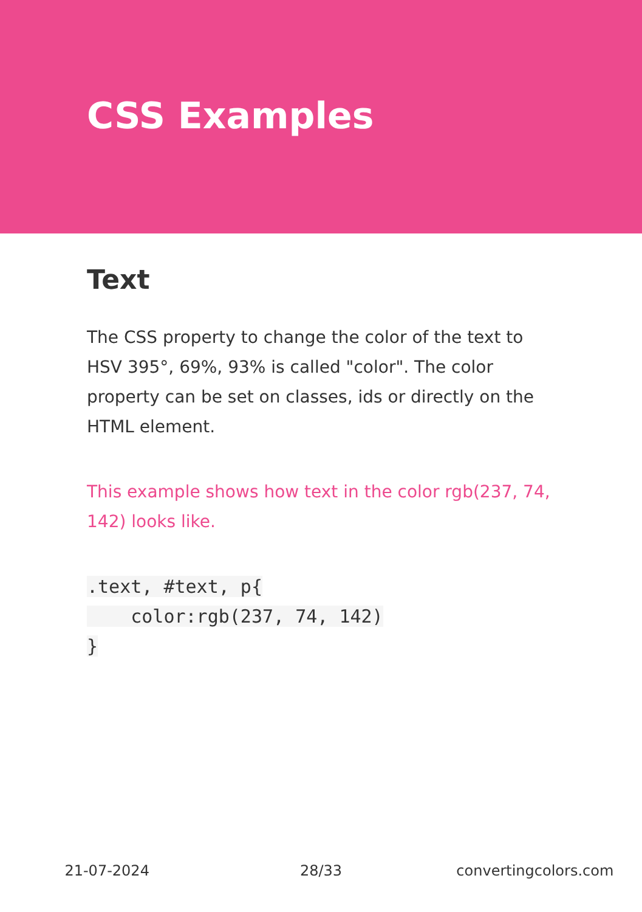CSS Examples
Text
The CSS property to change the color of the text to HSV 395°, 69%, 93% is called "color". The color property can be set on classes, ids or directly on the HTML element.
This example shows how text in the color rgb(237, 74, 142) looks like.
.text, #text, p{
    color:rgb(237, 74, 142)
}
21-07-2024 28/33 convertingcolors.com